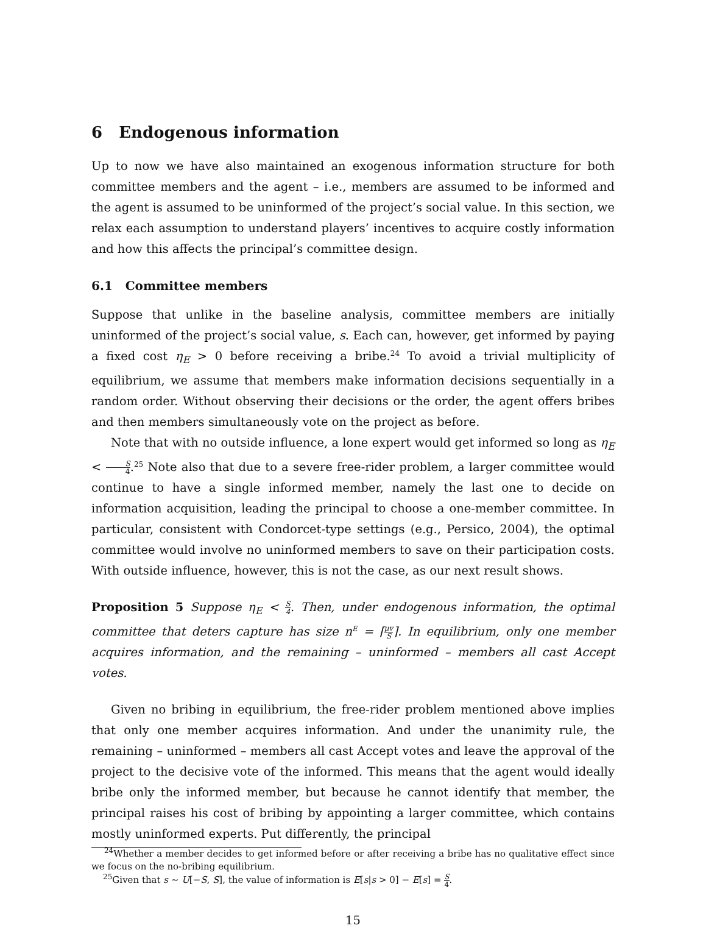6 Endogenous information
Up to now we have also maintained an exogenous information structure for both committee members and the agent – i.e., members are assumed to be informed and the agent is assumed to be uninformed of the project’s social value. In this section, we relax each assumption to understand players’ incentives to acquire costly information and how this affects the principal’s committee design.
6.1 Committee members
Suppose that unlike in the baseline analysis, committee members are initially uninformed of the project’s social value, s. Each can, however, get informed by paying a fixed cost η<sub>E</sub> > 0 before receiving a bribe.<sup>24</sup> To avoid a trivial multiplicity of equilibrium, we assume that members make information decisions sequentially in a random order. Without observing their decisions or the order, the agent offers bribes and then members simultaneously vote on the project as before.
Note that with no outside influence, a lone expert would get informed so long as η<sub>E</sub> < S 4.<sup>25</sup> Note also that due to a severe free-rider problem, a larger committee would continue to have a single informed member, namely the last one to decide on information acquisition, leading the principal to choose a one-member committee. In particular, consistent with Condorcet-type settings (e.g., Persico, 2004), the optimal committee would involve no uninformed members to save on their participation costs. With outside influence, however, this is not the case, as our next result shows.
Proposition 5 Suppose η<sub>E</sub> < S 4. Then, under endogenous information, the optimal committee that deters capture has size n<sup>E</sup> = ⌈μv S⌉. In equilibrium, only one member acquires information, and the remaining – uninformed – members all cast Accept votes.
Given no bribing in equilibrium, the free-rider problem mentioned above implies that only one member acquires information. And under the unanimity rule, the remaining – uninformed – members all cast Accept votes and leave the approval of the project to the decisive vote of the informed. This means that the agent would ideally bribe only the informed member, but because he cannot identify that member, the principal raises his cost of bribing by appointing a larger committee, which contains mostly uninformed experts. Put differently, the principal
<sup>24</sup> Whether a member decides to get informed before or after receiving a bribe has no qualitative effect since we focus on the no-bribing equilibrium.
<sup>25</sup> Given that s ∼ U[−S, S], the value of information is E[s|s > 0] − E[s] = S 4.
15